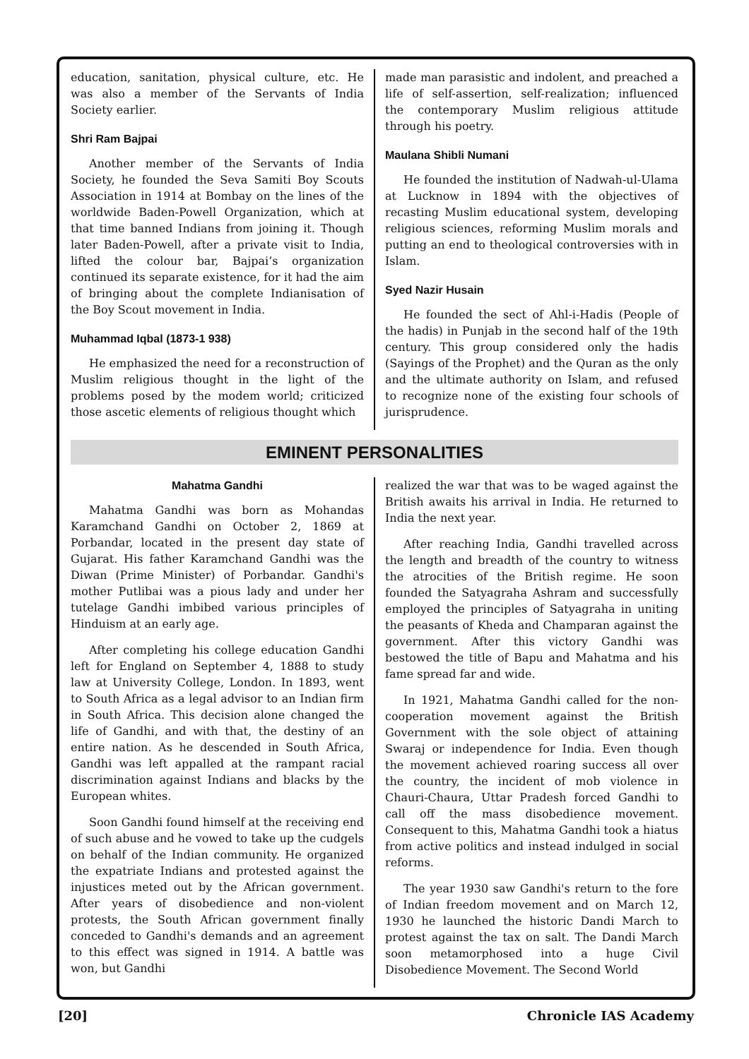education, sanitation, physical culture, etc. He was also a member of the Servants of India Society earlier.
Shri Ram Bajpai
Another member of the Servants of India Society, he founded the Seva Samiti Boy Scouts Association in 1914 at Bombay on the lines of the worldwide Baden-Powell Organization, which at that time banned Indians from joining it. Though later Baden-Powell, after a private visit to India, lifted the colour bar, Bajpai’s organization continued its separate existence, for it had the aim of bringing about the complete Indianisation of the Boy Scout movement in India.
Muhammad Iqbal (1873-1 938)
He emphasized the need for a reconstruction of Muslim religious thought in the light of the problems posed by the modem world; criticized those ascetic elements of religious thought which
made man parasistic and indolent, and preached a life of self-assertion, self-realization; influenced the contemporary Muslim religious attitude through his poetry.
Maulana Shibli Numani
He founded the institution of Nadwah-ul-Ulama at Lucknow in 1894 with the objectives of recasting Muslim educational system, developing religious sciences, reforming Muslim morals and putting an end to theological controversies with in Islam.
Syed Nazir Husain
He founded the sect of Ahl-i-Hadis (People of the hadis) in Punjab in the second half of the 19th century. This group considered only the hadis (Sayings of the Prophet) and the Quran as the only and the ultimate authority on Islam, and refused to recognize none of the existing four schools of jurisprudence.
EMINENT PERSONALITIES
Mahatma Gandhi
Mahatma Gandhi was born as Mohandas Karamchand Gandhi on October 2, 1869 at Porbandar, located in the present day state of Gujarat. His father Karamchand Gandhi was the Diwan (Prime Minister) of Porbandar. Gandhi's mother Putlibai was a pious lady and under her tutelage Gandhi imbibed various principles of Hinduism at an early age.
After completing his college education Gandhi left for England on September 4, 1888 to study law at University College, London. In 1893, went to South Africa as a legal advisor to an Indian firm in South Africa. This decision alone changed the life of Gandhi, and with that, the destiny of an entire nation. As he descended in South Africa, Gandhi was left appalled at the rampant racial discrimination against Indians and blacks by the European whites.
Soon Gandhi found himself at the receiving end of such abuse and he vowed to take up the cudgels on behalf of the Indian community. He organized the expatriate Indians and protested against the injustices meted out by the African government. After years of disobedience and non-violent protests, the South African government finally conceded to Gandhi's demands and an agreement to this effect was signed in 1914. A battle was won, but Gandhi
realized the war that was to be waged against the British awaits his arrival in India. He returned to India the next year.
After reaching India, Gandhi travelled across the length and breadth of the country to witness the atrocities of the British regime. He soon founded the Satyagraha Ashram and successfully employed the principles of Satyagraha in uniting the peasants of Kheda and Champaran against the government. After this victory Gandhi was bestowed the title of Bapu and Mahatma and his fame spread far and wide.
In 1921, Mahatma Gandhi called for the non-cooperation movement against the British Government with the sole object of attaining Swaraj or independence for India. Even though the movement achieved roaring success all over the country, the incident of mob violence in Chauri-Chaura, Uttar Pradesh forced Gandhi to call off the mass disobedience movement. Consequent to this, Mahatma Gandhi took a hiatus from active politics and instead indulged in social reforms.
The year 1930 saw Gandhi's return to the fore of Indian freedom movement and on March 12, 1930 he launched the historic Dandi March to protest against the tax on salt. The Dandi March soon metamorphosed into a huge Civil Disobedience Movement. The Second World
[20] Chronicle IAS Academy